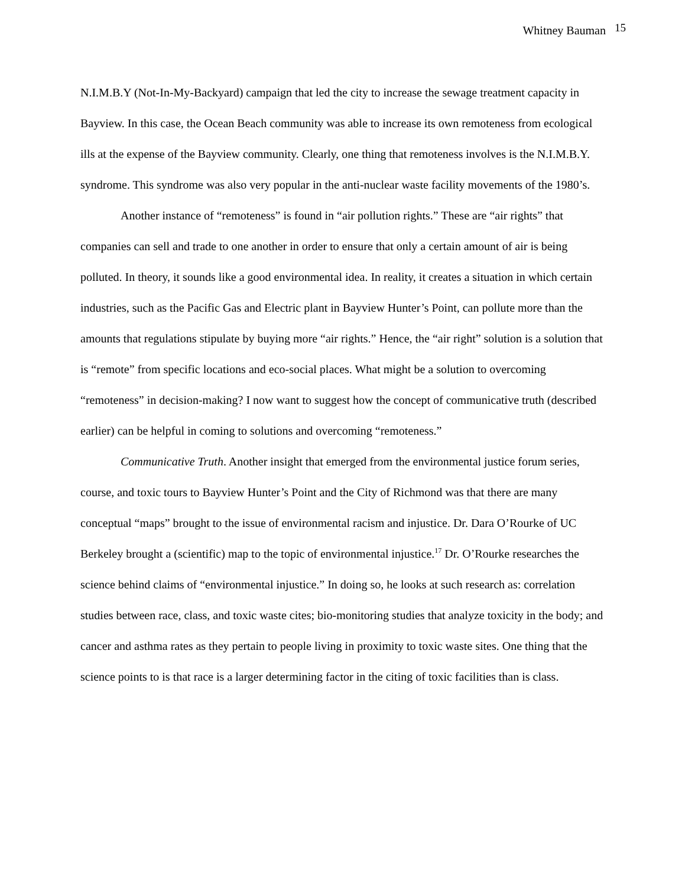Whitney Bauman 15
N.I.M.B.Y (Not-In-My-Backyard) campaign that led the city to increase the sewage treatment capacity in Bayview. In this case, the Ocean Beach community was able to increase its own remoteness from ecological ills at the expense of the Bayview community. Clearly, one thing that remoteness involves is the N.I.M.B.Y. syndrome. This syndrome was also very popular in the anti-nuclear waste facility movements of the 1980’s.
Another instance of “remoteness” is found in “air pollution rights.” These are “air rights” that companies can sell and trade to one another in order to ensure that only a certain amount of air is being polluted. In theory, it sounds like a good environmental idea. In reality, it creates a situation in which certain industries, such as the Pacific Gas and Electric plant in Bayview Hunter’s Point, can pollute more than the amounts that regulations stipulate by buying more “air rights.” Hence, the “air right” solution is a solution that is “remote” from specific locations and eco-social places. What might be a solution to overcoming “remoteness” in decision-making? I now want to suggest how the concept of communicative truth (described earlier) can be helpful in coming to solutions and overcoming “remoteness.”
Communicative Truth. Another insight that emerged from the environmental justice forum series, course, and toxic tours to Bayview Hunter’s Point and the City of Richmond was that there are many conceptual “maps” brought to the issue of environmental racism and injustice. Dr. Dara O’Rourke of UC Berkeley brought a (scientific) map to the topic of environmental injustice.<sup>17</sup> Dr. O’Rourke researches the science behind claims of “environmental injustice.” In doing so, he looks at such research as: correlation studies between race, class, and toxic waste cites; bio-monitoring studies that analyze toxicity in the body; and cancer and asthma rates as they pertain to people living in proximity to toxic waste sites. One thing that the science points to is that race is a larger determining factor in the citing of toxic facilities than is class.